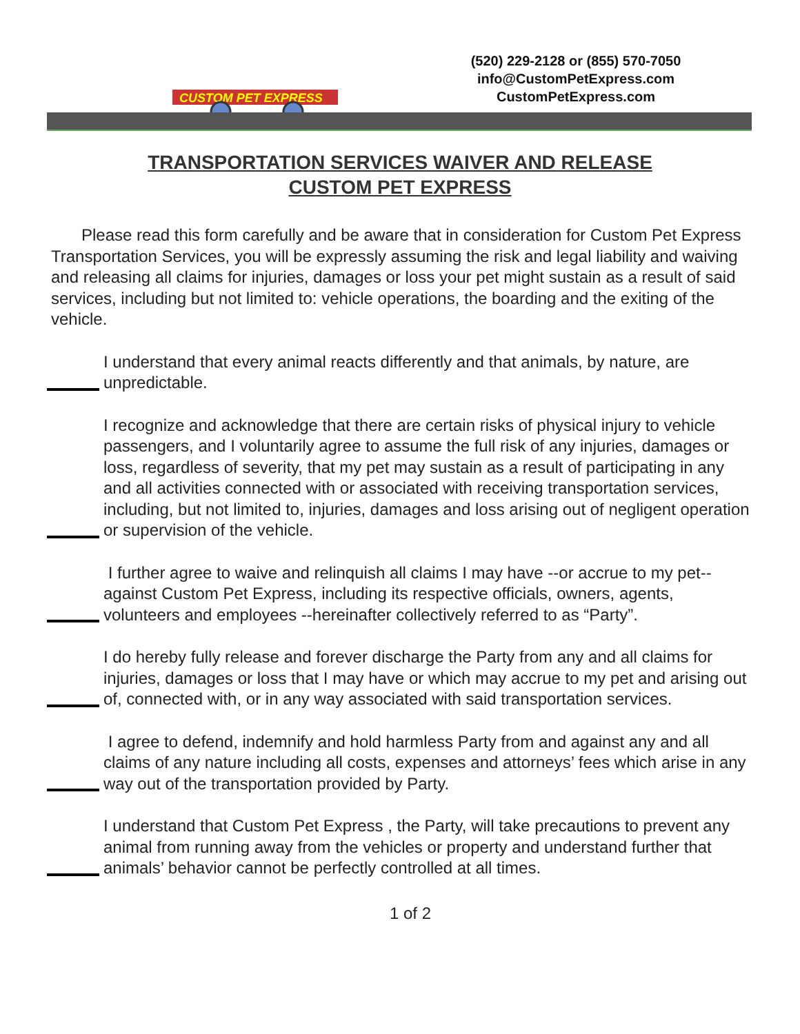CUSTOM PET EXPRESS
(520) 229-2128 or (855) 570-7050
info@CustomPetExpress.com
CustomPetExpress.com
TRANSPORTATION SERVICES WAIVER AND RELEASE
CUSTOM PET EXPRESS
Please read this form carefully and be aware that in consideration for Custom Pet Express Transportation Services, you will be expressly assuming the risk and legal liability and waiving and releasing all claims for injuries, damages or loss your pet might sustain as a result of said services, including but not limited to: vehicle operations, the boarding and the exiting of the vehicle.
I understand that every animal reacts differently and that animals, by nature, are unpredictable.
I recognize and acknowledge that there are certain risks of physical injury to vehicle passengers, and I voluntarily agree to assume the full risk of any injuries, damages or loss, regardless of severity, that my pet may sustain as a result of participating in any and all activities connected with or associated with receiving transportation services, including, but not limited to, injuries, damages and loss arising out of negligent operation or supervision of the vehicle.
I further agree to waive and relinquish all claims I may have --or accrue to my pet-- against Custom Pet Express, including its respective officials, owners, agents, volunteers and employees --hereinafter collectively referred to as “Party”.
I do hereby fully release and forever discharge the Party from any and all claims for injuries, damages or loss that I may have or which may accrue to my pet and arising out of, connected with, or in any way associated with said transportation services.
I agree to defend, indemnify and hold harmless Party from and against any and all claims of any nature including all costs, expenses and attorneys’ fees which arise in any way out of the transportation provided by Party.
I understand that Custom Pet Express , the Party, will take precautions to prevent any animal from running away from the vehicles or property and understand further that animals’ behavior cannot be perfectly controlled at all times.
1 of 2